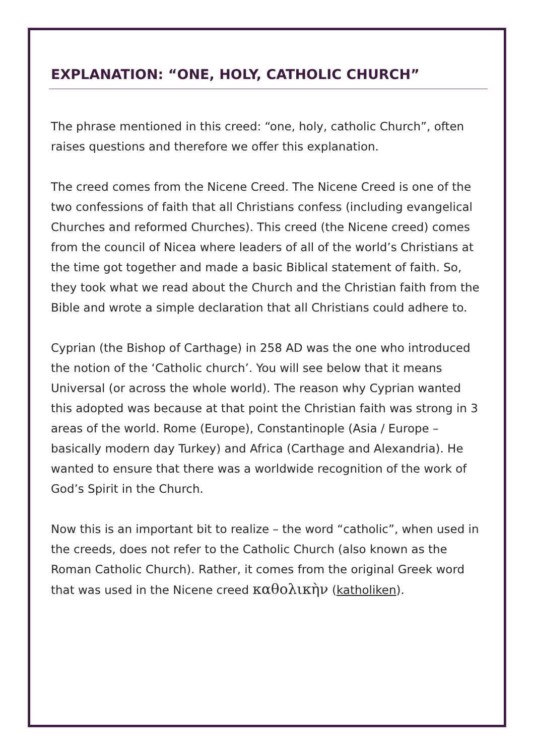EXPLANATION: “ONE, HOLY, CATHOLIC CHURCH”
The phrase mentioned in this creed: “one, holy, catholic Church”, often raises questions and therefore we offer this explanation.
The creed comes from the Nicene Creed. The Nicene Creed is one of the two confessions of faith that all Christians confess (including evangelical Churches and reformed Churches). This creed (the Nicene creed) comes from the council of Nicea where leaders of all of the world’s Christians at the time got together and made a basic Biblical statement of faith. So, they took what we read about the Church and the Christian faith from the Bible and wrote a simple declaration that all Christians could adhere to.
Cyprian (the Bishop of Carthage) in 258 AD was the one who introduced the notion of the ‘Catholic church’. You will see below that it means Universal (or across the whole world). The reason why Cyprian wanted this adopted was because at that point the Christian faith was strong in 3 areas of the world. Rome (Europe), Constantinople (Asia / Europe – basically modern day Turkey) and Africa (Carthage and Alexandria). He wanted to ensure that there was a worldwide recognition of the work of God’s Spirit in the Church.
Now this is an important bit to realize – the word “catholic”, when used in the creeds, does not refer to the Catholic Church (also known as the Roman Catholic Church). Rather, it comes from the original Greek word that was used in the Nicene creed καθολικὴν (katholiken).